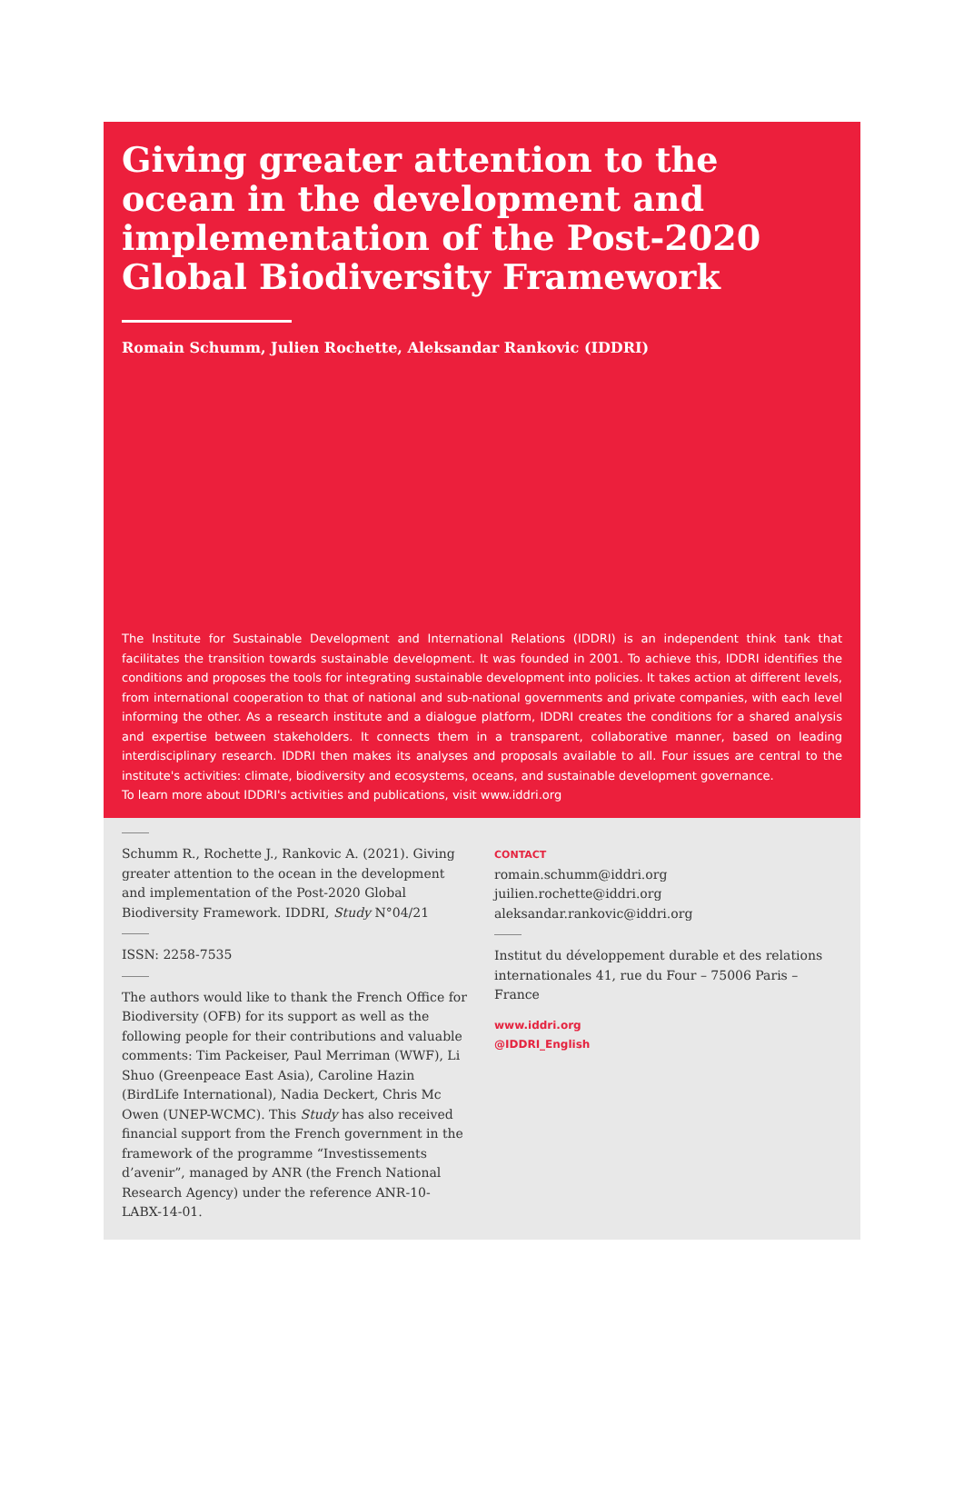Giving greater attention to the ocean in the development and implementation of the Post-2020 Global Biodiversity Framework
Romain Schumm, Julien Rochette, Aleksandar Rankovic (IDDRI)
The Institute for Sustainable Development and International Relations (IDDRI) is an independent think tank that facilitates the transition towards sustainable development. It was founded in 2001. To achieve this, IDDRI identifies the conditions and proposes the tools for integrating sustainable development into policies. It takes action at different levels, from international cooperation to that of national and sub-national governments and private companies, with each level informing the other. As a research institute and a dialogue platform, IDDRI creates the conditions for a shared analysis and expertise between stakeholders. It connects them in a transparent, collaborative manner, based on leading interdisciplinary research. IDDRI then makes its analyses and proposals available to all. Four issues are central to the institute's activities: climate, biodiversity and ecosystems, oceans, and sustainable development governance.
To learn more about IDDRI's activities and publications, visit www.iddri.org
Schumm R., Rochette J., Rankovic A. (2021). Giving greater attention to the ocean in the development and implementation of the Post-2020 Global Biodiversity Framework. IDDRI, Study N°04/21
ISSN: 2258-7535
The authors would like to thank the French Office for Biodiversity (OFB) for its support as well as the following people for their contributions and valuable comments: Tim Packeiser, Paul Merriman (WWF), Li Shuo (Greenpeace East Asia), Caroline Hazin (BirdLife International), Nadia Deckert, Chris Mc Owen (UNEP-WCMC). This Study has also received financial support from the French government in the framework of the programme “Investissements d’avenir”, managed by ANR (the French National Research Agency) under the reference ANR-10-LABX-14-01.
CONTACT
romain.schumm@iddri.org
juilien.rochette@iddri.org
aleksandar.rankovic@iddri.org
Institut du développement durable et des relations internationales 41, rue du Four – 75006 Paris – France
www.iddri.org
@IDDRI_English